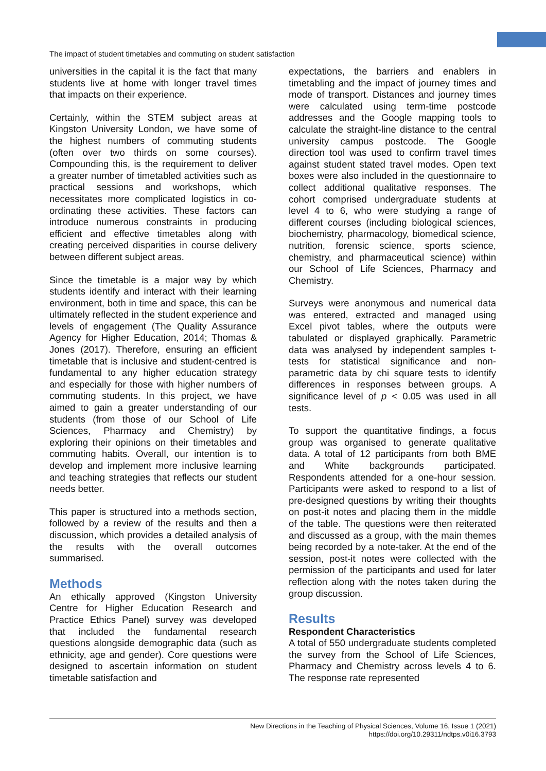The impact of student timetables and commuting on student satisfaction
universities in the capital it is the fact that many students live at home with longer travel times that impacts on their experience.
Certainly, within the STEM subject areas at Kingston University London, we have some of the highest numbers of commuting students (often over two thirds on some courses). Compounding this, is the requirement to deliver a greater number of timetabled activities such as practical sessions and workshops, which necessitates more complicated logistics in co-ordinating these activities. These factors can introduce numerous constraints in producing efficient and effective timetables along with creating perceived disparities in course delivery between different subject areas.
Since the timetable is a major way by which students identify and interact with their learning environment, both in time and space, this can be ultimately reflected in the student experience and levels of engagement (The Quality Assurance Agency for Higher Education, 2014; Thomas & Jones (2017). Therefore, ensuring an efficient timetable that is inclusive and student-centred is fundamental to any higher education strategy and especially for those with higher numbers of commuting students. In this project, we have aimed to gain a greater understanding of our students (from those of our School of Life Sciences, Pharmacy and Chemistry) by exploring their opinions on their timetables and commuting habits. Overall, our intention is to develop and implement more inclusive learning and teaching strategies that reflects our student needs better.
This paper is structured into a methods section, followed by a review of the results and then a discussion, which provides a detailed analysis of the results with the overall outcomes summarised.
Methods
An ethically approved (Kingston University Centre for Higher Education Research and Practice Ethics Panel) survey was developed that included the fundamental research questions alongside demographic data (such as ethnicity, age and gender). Core questions were designed to ascertain information on student timetable satisfaction and
expectations, the barriers and enablers in timetabling and the impact of journey times and mode of transport. Distances and journey times were calculated using term-time postcode addresses and the Google mapping tools to calculate the straight-line distance to the central university campus postcode. The Google direction tool was used to confirm travel times against student stated travel modes. Open text boxes were also included in the questionnaire to collect additional qualitative responses. The cohort comprised undergraduate students at level 4 to 6, who were studying a range of different courses (including biological sciences, biochemistry, pharmacology, biomedical science, nutrition, forensic science, sports science, chemistry, and pharmaceutical science) within our School of Life Sciences, Pharmacy and Chemistry.
Surveys were anonymous and numerical data was entered, extracted and managed using Excel pivot tables, where the outputs were tabulated or displayed graphically. Parametric data was analysed by independent samples t-tests for statistical significance and non-parametric data by chi square tests to identify differences in responses between groups. A significance level of p < 0.05 was used in all tests.
To support the quantitative findings, a focus group was organised to generate qualitative data. A total of 12 participants from both BME and White backgrounds participated. Respondents attended for a one-hour session. Participants were asked to respond to a list of pre-designed questions by writing their thoughts on post-it notes and placing them in the middle of the table. The questions were then reiterated and discussed as a group, with the main themes being recorded by a note-taker. At the end of the session, post-it notes were collected with the permission of the participants and used for later reflection along with the notes taken during the group discussion.
Results
Respondent Characteristics
A total of 550 undergraduate students completed the survey from the School of Life Sciences, Pharmacy and Chemistry across levels 4 to 6. The response rate represented
New Directions in the Teaching of Physical Sciences, Volume 16, Issue 1 (2021)
https://doi.org/10.29311/ndtps.v0i16.3793